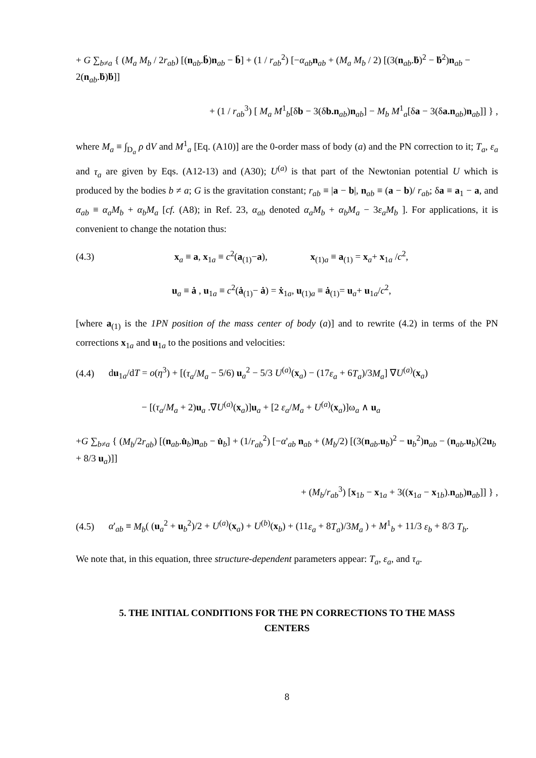+ G ∑<sub>b≠a</sub> { (M<sub>a</sub> M<sub>b</sub> / 2r<sub>ab</sub>) [(n<sub>ab</sub>.b̈)n<sub>ab</sub> − b̈] + (1 / r<sub>ab</sub><sup>2</sup>) [−α<sub>ab</sub> n<sub>ab</sub> + (M<sub>a</sub> M<sub>b</sub> / 2) [(3(n<sub>ab</sub>.ḃ)<sup>2</sup> − ḃ<sup>2</sup>)n<sub>ab</sub> − 2(n<sub>ab</sub>.ḃ)ḃ]]
+ (1 / r<sub>ab</sub><sup>3</sup>) [ M<sub>a</sub> M<sup>1</sup><sub>b</sub>[δb − 3(δb.n<sub>ab</sub>)n<sub>ab</sub>] − M<sub>b</sub> M<sup>1</sup><sub>a</sub>[δa − 3(δa.n<sub>ab</sub>)n<sub>ab</sub>]] } ,
where M<sub>a</sub> ≡ ∫<sub>D<sub>a</sub></sub> ρ dV and M<sup>1</sup><sub>a</sub> [Eq. (A10)] are the 0-order mass of body (a) and the PN correction to it; T<sub>a</sub>, ε<sub>a</sub> and τ<sub>a</sub> are given by Eqs. (A12-13) and (A30); U<sup>(a)</sup> is that part of the Newtonian potential U which is produced by the bodies b ≠ a; G is the gravitation constant; r<sub>ab</sub> ≡ |a − b|, n<sub>ab</sub> ≡ (a − b)/ r<sub>ab</sub>; δa ≡ a<sub>1</sub> − a, and α<sub>ab</sub> ≡ α<sub>a</sub>M<sub>b</sub> + α<sub>b</sub>M<sub>a</sub> [cf. (A8); in Ref. 23, α<sub>ab</sub> denoted α<sub>a</sub>M<sub>b</sub> + α<sub>b</sub>M<sub>a</sub> − 3ε<sub>a</sub>M<sub>b</sub> ]. For applications, it is convenient to change the notation thus:
(4.3) x<sub>a</sub> ≡ a, x<sub>1a</sub> ≡ c<sup>2</sup>(a<sub>(1)</sub>−a), x<sub>(1)a</sub> ≡ a<sub>(1)</sub> = x<sub>a</sub>+ x<sub>1a</sub> /c<sup>2</sup>,
u<sub>a</sub> ≡ ȧ , u<sub>1a</sub> ≡ c<sup>2</sup>(ȧ<sub>(1)</sub>− ȧ) = ẋ<sub>1a</sub>, u<sub>(1)a</sub> ≡ ȧ<sub>(1)</sub>= u<sub>a</sub>+ u<sub>1a</sub>/c<sup>2</sup>,
[where a<sub>(1)</sub> is the 1PN position of the mass center of body (a)] and to rewrite (4.2) in terms of the PN corrections x<sub>1a</sub> and u<sub>1a</sub> to the positions and velocities:
(4.4) du<sub>1a</sub>/dT = o(η<sup>3</sup>) + [(τ<sub>a</sub>/M<sub>a</sub> − 5/6) u<sub>a</sub><sup>2</sup> − 5/3 U<sup>(a)</sup>(x<sub>a</sub>) − (17ε<sub>a</sub> + 6T<sub>a</sub>)/3M<sub>a</sub>] ∇U<sup>(a)</sup>(x<sub>a</sub>)
− [(τ<sub>a</sub>/M<sub>a</sub> + 2)u<sub>a</sub> .∇U<sup>(a)</sup>(x<sub>a</sub>)]u<sub>a</sub> + [2 ε<sub>a</sub>/M<sub>a</sub> + U<sup>(a)</sup>(x<sub>a</sub>)]ω<sub>a</sub> ∧ u<sub>a</sub>
+G ∑<sub>b≠a</sub> { (M<sub>b</sub>/2r<sub>ab</sub>) [(n<sub>ab</sub>.u̇<sub>b</sub>)n<sub>ab</sub> − u̇<sub>b</sub>] + (1/r<sub>ab</sub><sup>2</sup>) [−α'<sub>ab</sub> n<sub>ab</sub> + (M<sub>b</sub>/2) [(3(n<sub>ab</sub>.u<sub>b</sub>)<sup>2</sup> − u<sub>b</sub><sup>2</sup>)n<sub>ab</sub> − (n<sub>ab</sub>.u<sub>b</sub>)(2u<sub>b</sub> + 8/3 u<sub>a</sub>)]]
+ (M<sub>b</sub>/r<sub>ab</sub><sup>3</sup>) [x<sub>1b</sub> − x<sub>1a</sub> + 3((x<sub>1a</sub> − x<sub>1b</sub>).n<sub>ab</sub>)n<sub>ab</sub>]] } ,
(4.5) α'<sub>ab</sub> ≡ M<sub>b</sub>( (u<sub>a</sub><sup>2</sup> + u<sub>b</sub><sup>2</sup>)/2 + U<sup>(a)</sup>(x<sub>a</sub>) + U<sup>(b)</sup>(x<sub>b</sub>) + (11ε<sub>a</sub> + 8T<sub>a</sub>)/3M<sub>a</sub> ) + M<sup>1</sup><sub>b</sub> + 11/3 ε<sub>b</sub> + 8/3 T<sub>b</sub>.
We note that, in this equation, three structure-dependent parameters appear: T<sub>a</sub>, ε<sub>a</sub>, and τ<sub>a</sub>.
5. THE INITIAL CONDITIONS FOR THE PN CORRECTIONS TO THE MASS CENTERS
8